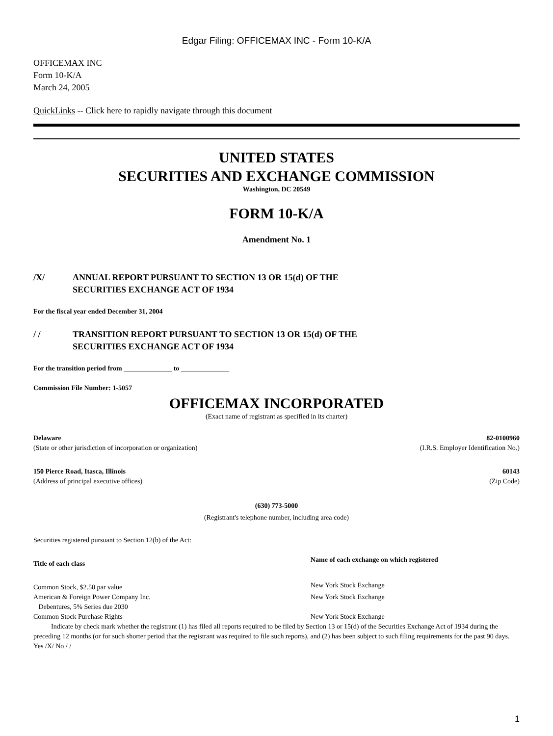Edgar Filing: OFFICEMAX INC - Form 10-K/A
OFFICEMAX INC
Form 10-K/A
March 24, 2005
QuickLinks -- Click here to rapidly navigate through this document
UNITED STATES
SECURITIES AND EXCHANGE COMMISSION
Washington, DC 20549
FORM 10-K/A
Amendment No. 1
/X/ ANNUAL REPORT PURSUANT TO SECTION 13 OR 15(d) OF THE
SECURITIES EXCHANGE ACT OF 1934
For the fiscal year ended December 31, 2004
/ / TRANSITION REPORT PURSUANT TO SECTION 13 OR 15(d) OF THE
SECURITIES EXCHANGE ACT OF 1934
For the transition period from ______________ to ______________
Commission File Number: 1-5057
OFFICEMAX INCORPORATED
(Exact name of registrant as specified in its charter)
Delaware
(State or other jurisdiction of incorporation or organization)
82-0100960
(I.R.S. Employer Identification No.)
150 Pierce Road, Itasca, Illinois
(Address of principal executive offices)
60143
(Zip Code)
(630) 773-5000
(Registrant's telephone number, including area code)
Securities registered pursuant to Section 12(b) of the Act:
| Title of each class | Name of each exchange on which registered |
| --- | --- |
| Common Stock, $2.50 par value | New York Stock Exchange |
| American & Foreign Power Company Inc. Debentures, 5% Series due 2030 | New York Stock Exchange |
| Common Stock Purchase Rights | New York Stock Exchange |
Indicate by check mark whether the registrant (1) has filed all reports required to be filed by Section 13 or 15(d) of the Securities Exchange Act of 1934 during the preceding 12 months (or for such shorter period that the registrant was required to file such reports), and (2) has been subject to such filing requirements for the past 90 days. Yes /X/ No / /
1